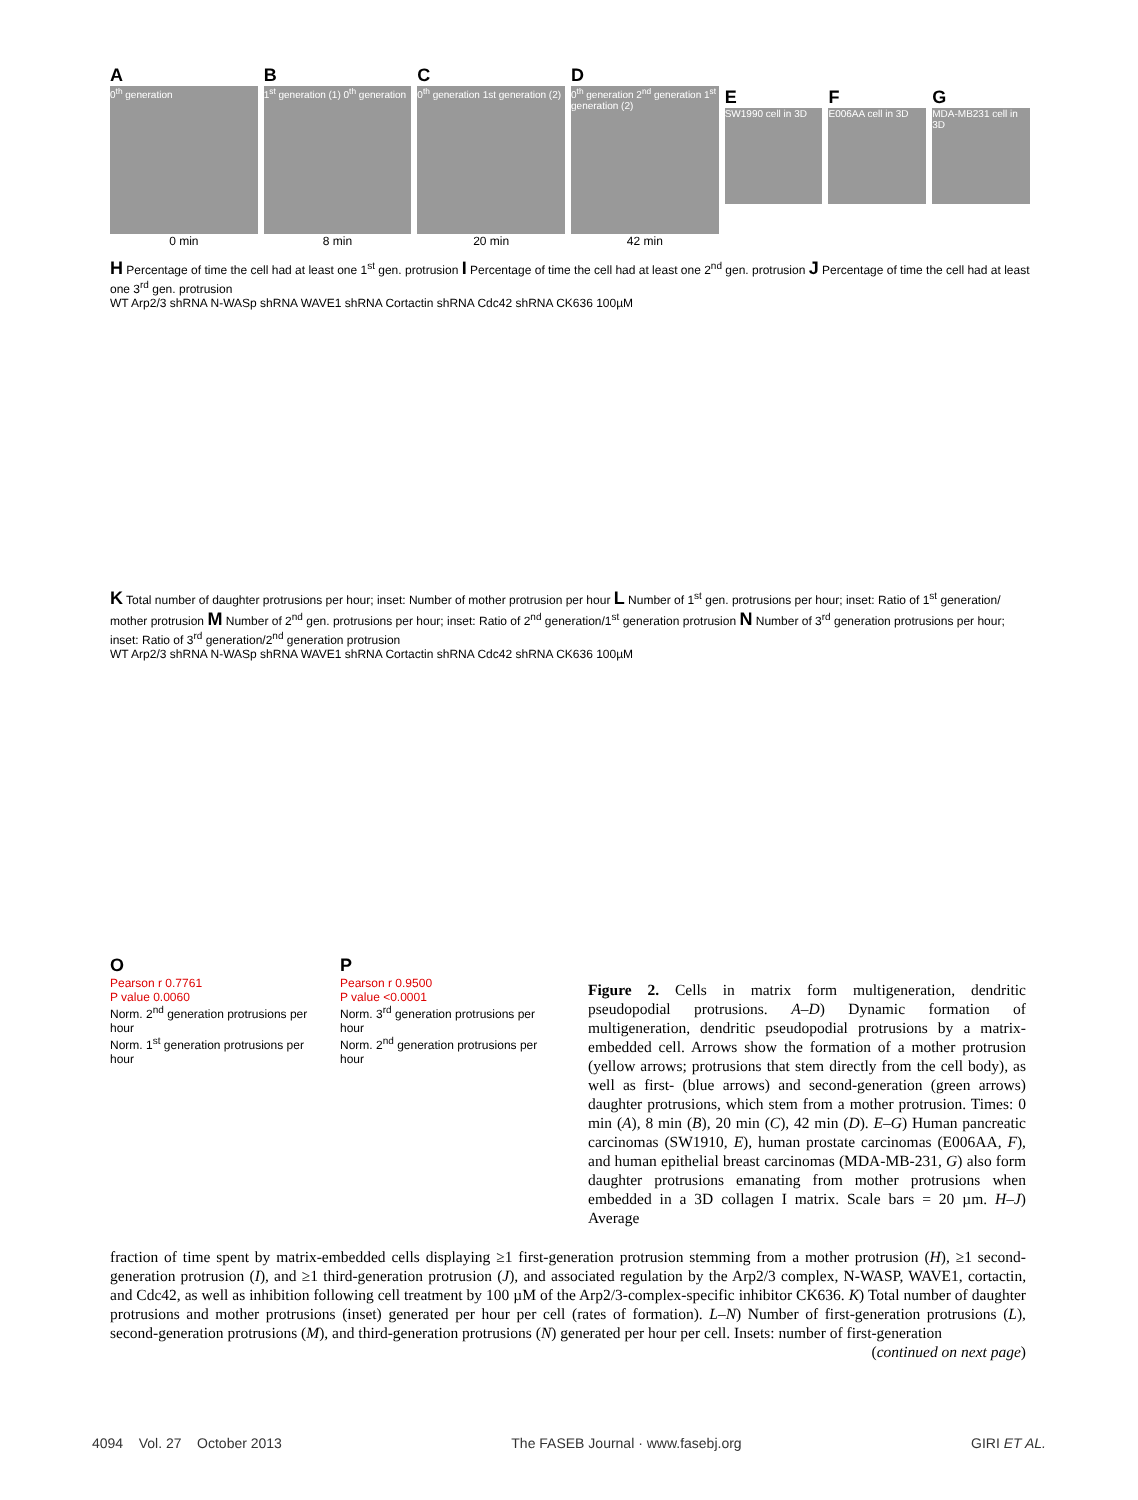A
0<sup>th</sup> generation
0 min
B
1<sup>st</sup> generation (1) 0<sup>th</sup> generation
8 min
C
0<sup>th</sup> generation 1st generation (2)
20 min
D
0<sup>th</sup> generation 2<sup>nd</sup> generation 1<sup>st</sup> generation (2)
42 min
E
SW1990 cell in 3D
F
E006AA cell in 3D
G
MDA-MB231 cell in 3D
H Percentage of time the cell had at least one 1<sup>st</sup> gen. protrusion I Percentage of time the cell had at least one 2<sup>nd</sup> gen. protrusion J Percentage of time the cell had at least one 3<sup>rd</sup> gen. protrusion
WT Arp2/3 shRNA N-WASp shRNA WAVE1 shRNA Cortactin shRNA Cdc42 shRNA CK636 100µM
K Total number of daughter protrusions per hour; inset: Number of mother protrusion per hour L Number of 1<sup>st</sup> gen. protrusions per hour; inset: Ratio of 1<sup>st</sup> generation/ mother protrusion M Number of 2<sup>nd</sup> gen. protrusions per hour; inset: Ratio of 2<sup>nd</sup> generation/1<sup>st</sup> generation protrusion N Number of 3<sup>rd</sup> generation protrusions per hour; inset: Ratio of 3<sup>rd</sup> generation/2<sup>nd</sup> generation protrusion
WT Arp2/3 shRNA N-WASp shRNA WAVE1 shRNA Cortactin shRNA Cdc42 shRNA CK636 100µM
O
Pearson r 0.7761
P value 0.0060
Norm. 2<sup>nd</sup> generation protrusions per hour
Norm. 1<sup>st</sup> generation protrusions per hour
P
Pearson r 0.9500
P value <0.0001
Norm. 3<sup>rd</sup> generation protrusions per hour
Norm. 2<sup>nd</sup> generation protrusions per hour
Figure 2. Cells in matrix form multigeneration, dendritic pseudopodial protrusions. A–D) Dynamic formation of multigeneration, dendritic pseudopodial protrusions by a matrix-embedded cell. Arrows show the formation of a mother protrusion (yellow arrows; protrusions that stem directly from the cell body), as well as first- (blue arrows) and second-generation (green arrows) daughter protrusions, which stem from a mother protrusion. Times: 0 min (A), 8 min (B), 20 min (C), 42 min (D). E–G) Human pancreatic carcinomas (SW1910, E), human prostate carcinomas (E006AA, F), and human epithelial breast carcinomas (MDA-MB-231, G) also form daughter protrusions emanating from mother protrusions when embedded in a 3D collagen I matrix. Scale bars = 20 µm. H–J) Average
fraction of time spent by matrix-embedded cells displaying ≥1 first-generation protrusion stemming from a mother protrusion (H), ≥1 second-generation protrusion (I), and ≥1 third-generation protrusion (J), and associated regulation by the Arp2/3 complex, N-WASP, WAVE1, cortactin, and Cdc42, as well as inhibition following cell treatment by 100 µM of the Arp2/3-complex-specific inhibitor CK636. K) Total number of daughter protrusions and mother protrusions (inset) generated per hour per cell (rates of formation). L–N) Number of first-generation protrusions (L), second-generation protrusions (M), and third-generation protrusions (N) generated per hour per cell. Insets: number of first-generation
(continued on next page)
4094 Vol. 27 October 2013 The FASEB Journal · www.fasebj.org GIRI ET AL.